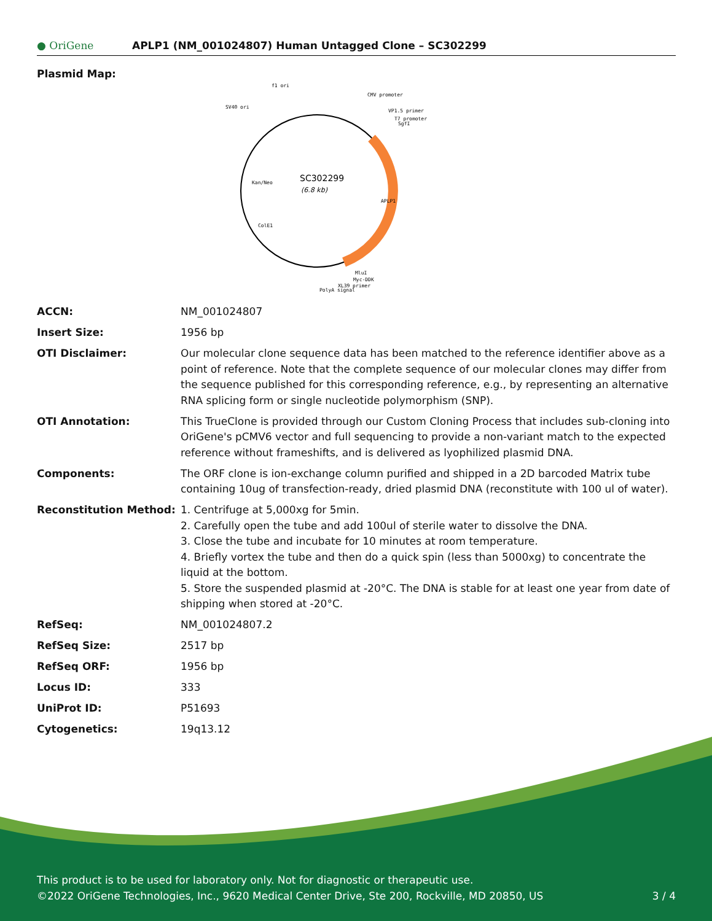● OriGene APLP1 (NM_001024807) Human Untagged Clone – SC302299
Plasmid Map:
SC302299
(6.8 kb)
f1 ori
CMV promoter
SV40 ori
VP1.5 primer
T7 promoter
SgfI
MluI
Myc-DDK
XL39 primer
PolyA signal
APLP1
Kan/Neo
ColE1
| ACCN: | NM_001024807 |
| Insert Size: | 1956 bp |
| OTI Disclaimer: | Our molecular clone sequence data has been matched to the reference identifier above as a point of reference. Note that the complete sequence of our molecular clones may differ from the sequence published for this corresponding reference, e.g., by representing an alternative RNA splicing form or single nucleotide polymorphism (SNP). |
| OTI Annotation: | This TrueClone is provided through our Custom Cloning Process that includes sub-cloning into OriGene's pCMV6 vector and full sequencing to provide a non-variant match to the expected reference without frameshifts, and is delivered as lyophilized plasmid DNA. |
| Components: | The ORF clone is ion-exchange column purified and shipped in a 2D barcoded Matrix tube containing 10ug of transfection-ready, dried plasmid DNA (reconstitute with 100 ul of water). |
| Reconstitution Method: | 1. Centrifuge at 5,000xg for 5min. 2. Carefully open the tube and add 100ul of sterile water to dissolve the DNA. 3. Close the tube and incubate for 10 minutes at room temperature. 4. Briefly vortex the tube and then do a quick spin (less than 5000xg) to concentrate the liquid at the bottom. 5. Store the suspended plasmid at -20°C. The DNA is stable for at least one year from date of shipping when stored at -20°C. |
| RefSeq: | NM_001024807.2 |
| RefSeq Size: | 2517 bp |
| RefSeq ORF: | 1956 bp |
| Locus ID: | 333 |
| UniProt ID: | P51693 |
| Cytogenetics: | 19q13.12 |
This product is to be used for laboratory only. Not for diagnostic or therapeutic use.
©2022 OriGene Technologies, Inc., 9620 Medical Center Drive, Ste 200, Rockville, MD 20850, US
3 / 4